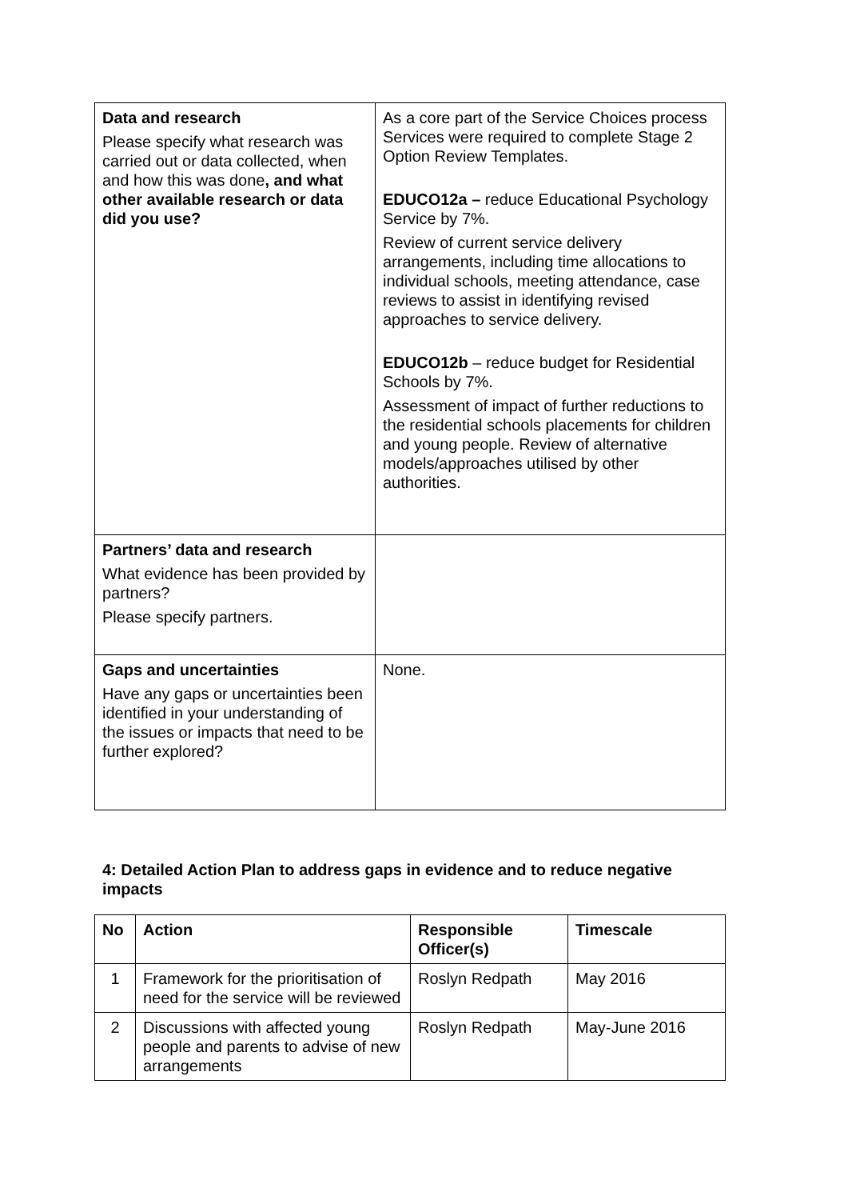| Data and research Please specify what research was carried out or data collected, when and how this was done , and what other available research or data did you use? | As a core part of the Service Choices process Services were required to complete Stage 2 Option Review Templates. EDUCO12a – reduce Educational Psychology Service by 7%. Review of current service delivery arrangements, including time allocations to individual schools, meeting attendance, case reviews to assist in identifying revised approaches to service delivery. EDUCO12b – reduce budget for Residential Schools by 7%. Assessment of impact of further reductions to the residential schools placements for children and young people. Review of alternative models/approaches utilised by other authorities. |
| Partners’ data and research What evidence has been provided by partners? Please specify partners. | |
| Gaps and uncertainties Have any gaps or uncertainties been identified in your understanding of the issues or impacts that need to be further explored? | None. |
4: Detailed Action Plan to address gaps in evidence and to reduce negative impacts
| No | Action | Responsible Officer(s) | Timescale |
| --- | --- | --- | --- |
| 1 | Framework for the prioritisation of need for the service will be reviewed | Roslyn Redpath | May 2016 |
| 2 | Discussions with affected young people and parents to advise of new arrangements | Roslyn Redpath | May-June 2016 |